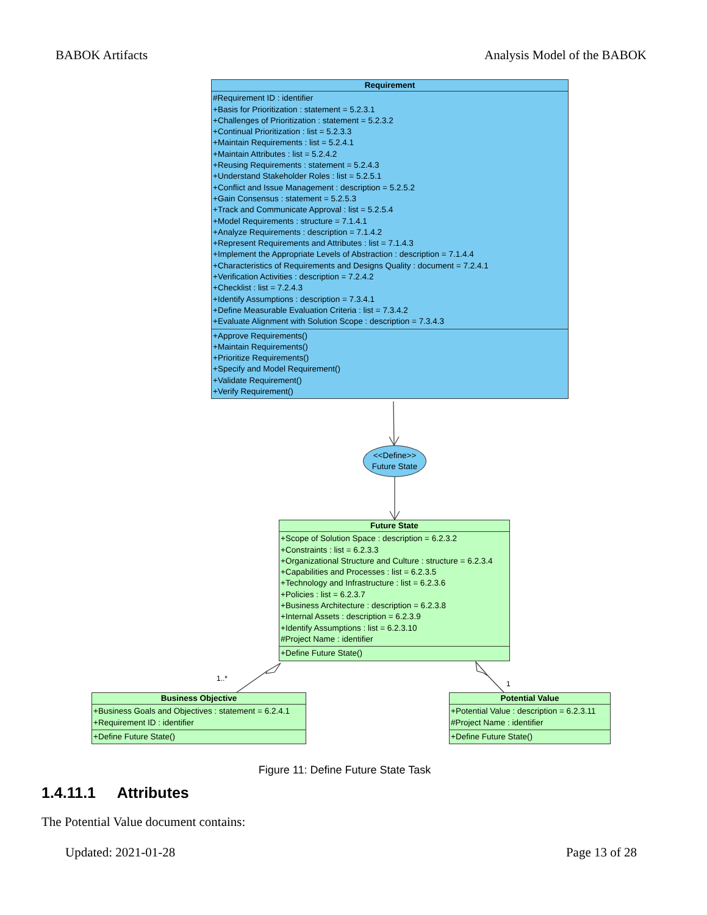BABOK Artifacts Analysis Model of the BABOK
Requirement
#Requirement ID : identifier
+Basis for Prioritization : statement = 5.2.3.1
+Challenges of Prioritization : statement = 5.2.3.2
+Continual Prioritization : list = 5.2.3.3
+Maintain Requirements : list = 5.2.4.1
+Maintain Attributes : list = 5.2.4.2
+Reusing Requirements : statement = 5.2.4.3
+Understand Stakeholder Roles : list = 5.2.5.1
+Conflict and Issue Management : description = 5.2.5.2
+Gain Consensus : statement = 5.2.5.3
+Track and Communicate Approval : list = 5.2.5.4
+Model Requirements : structure = 7.1.4.1
+Analyze Requirements : description = 7.1.4.2
+Represent Requirements and Attributes : list = 7.1.4.3
+Implement the Appropriate Levels of Abstraction : description = 7.1.4.4
+Characteristics of Requirements and Designs Quality : document = 7.2.4.1
+Verification Activities : description = 7.2.4.2
+Checklist : list = 7.2.4.3
+Identify Assumptions : description = 7.3.4.1
+Define Measurable Evaluation Criteria : list = 7.3.4.2
+Evaluate Alignment with Solution Scope : description = 7.3.4.3
+Approve Requirements()
+Maintain Requirements()
+Prioritize Requirements()
+Specify and Model Requirement()
+Validate Requirement()
+Verify Requirement()
<<Define>>
Future State
Future State
+Scope of Solution Space : description = 6.2.3.2
+Constraints : list = 6.2.3.3
+Organizational Structure and Culture : structure = 6.2.3.4
+Capabilities and Processes : list = 6.2.3.5
+Technology and Infrastructure : list = 6.2.3.6
+Policies : list = 6.2.3.7
+Business Architecture : description = 6.2.3.8
+Internal Assets : description = 6.2.3.9
+Identify Assumptions : list = 6.2.3.10
#Project Name : identifier
+Define Future State()
1..*
1
Business Objective
+Business Goals and Objectives : statement = 6.2.4.1
+Requirement ID : identifier
+Define Future State()
Potential Value
+Potential Value : description = 6.2.3.11
#Project Name : identifier
+Define Future State()
Figure 11: Define Future State Task
1.4.11.1 Attributes
The Potential Value document contains:
Updated: 2021-01-28 Page 13 of 28